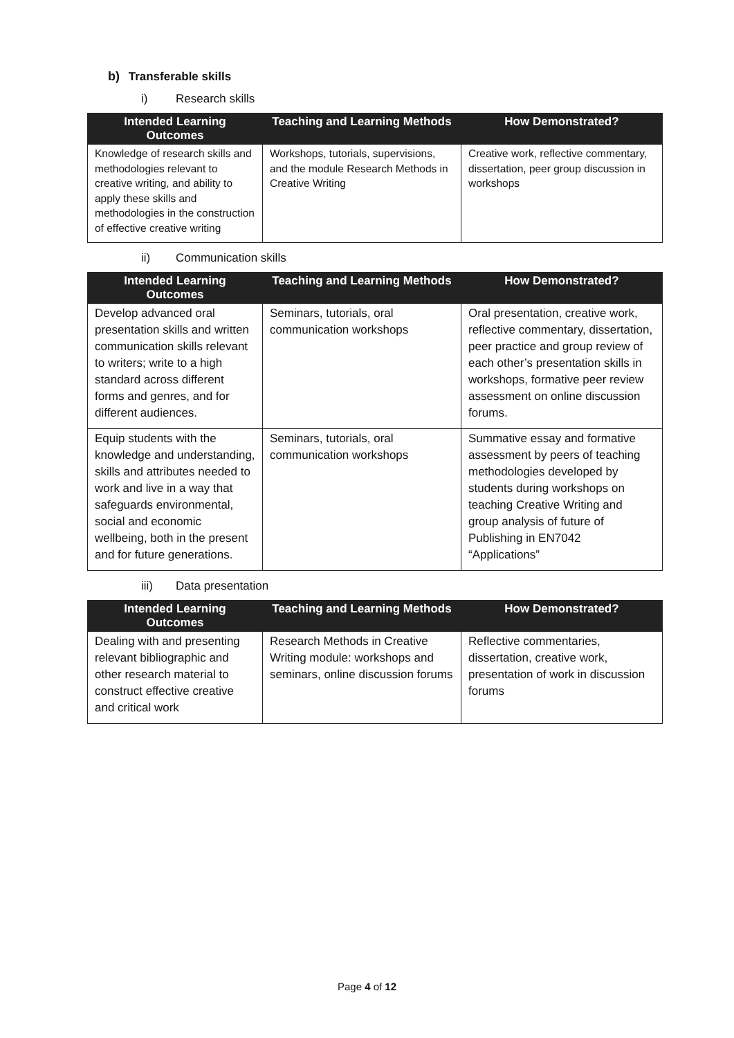b) Transferable skills
i) Research skills
| Intended Learning Outcomes | Teaching and Learning Methods | How Demonstrated? |
| --- | --- | --- |
| Knowledge of research skills and methodologies relevant to creative writing, and ability to apply these skills and methodologies in the construction of effective creative writing | Workshops, tutorials, supervisions, and the module Research Methods in Creative Writing | Creative work, reflective commentary, dissertation, peer group discussion in workshops |
ii) Communication skills
| Intended Learning Outcomes | Teaching and Learning Methods | How Demonstrated? |
| --- | --- | --- |
| Develop advanced oral presentation skills and written communication skills relevant to writers; write to a high standard across different forms and genres, and for different audiences. | Seminars, tutorials, oral communication workshops | Oral presentation, creative work, reflective commentary, dissertation, peer practice and group review of each other’s presentation skills in workshops, formative peer review assessment on online discussion forums. |
| Equip students with the knowledge and understanding, skills and attributes needed to work and live in a way that safeguards environmental, social and economic wellbeing, both in the present and for future generations. | Seminars, tutorials, oral communication workshops | Summative essay and formative assessment by peers of teaching methodologies developed by students during workshops on teaching Creative Writing and group analysis of future of Publishing in EN7042 “Applications” |
iii) Data presentation
| Intended Learning Outcomes | Teaching and Learning Methods | How Demonstrated? |
| --- | --- | --- |
| Dealing with and presenting relevant bibliographic and other research material to construct effective creative and critical work | Research Methods in Creative Writing module: workshops and seminars, online discussion forums | Reflective commentaries, dissertation, creative work, presentation of work in discussion forums |
Page 4 of 12